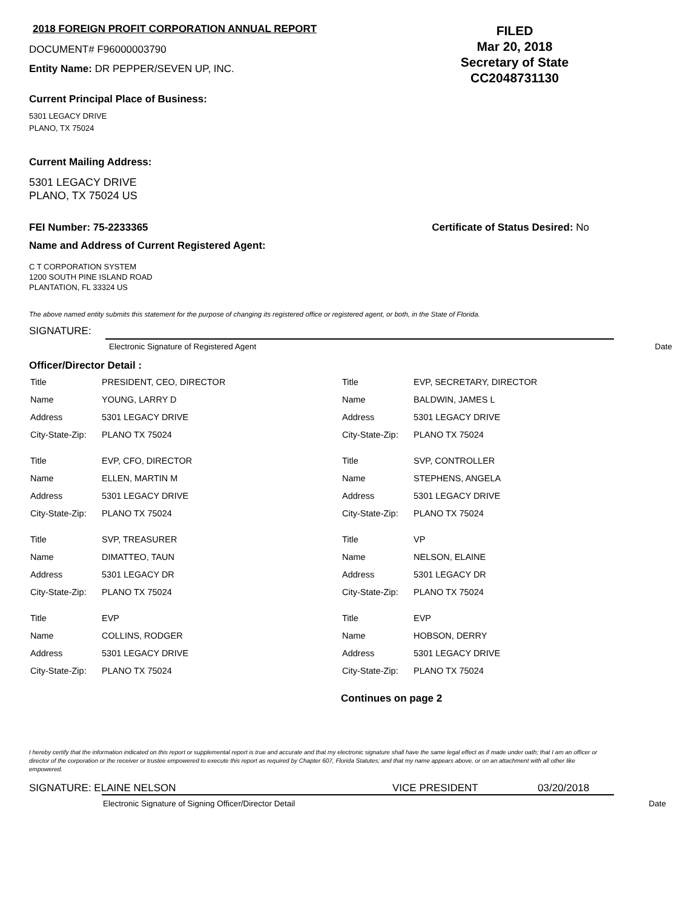2018 FOREIGN PROFIT CORPORATION ANNUAL REPORT
DOCUMENT# F96000003790
Entity Name: DR PEPPER/SEVEN UP, INC.
FILED
Mar 20, 2018
Secretary of State
CC2048731130
Current Principal Place of Business:
5301 LEGACY DRIVE
PLANO, TX 75024
Current Mailing Address:
5301 LEGACY DRIVE
PLANO, TX 75024 US
FEI Number: 75-2233365 Certificate of Status Desired: No
Name and Address of Current Registered Agent:
C T CORPORATION SYSTEM
1200 SOUTH PINE ISLAND ROAD
PLANTATION, FL 33324 US
The above named entity submits this statement for the purpose of changing its registered office or registered agent, or both, in the State of Florida.
SIGNATURE:
Electronic Signature of Registered Agent Date
Officer/Director Detail :
| Title | PRESIDENT, CEO, DIRECTOR |
| Name | YOUNG, LARRY D |
| Address | 5301 LEGACY DRIVE |
| City-State-Zip: | PLANO TX 75024 |
| Title | EVP, CFO, DIRECTOR |
| Name | ELLEN, MARTIN M |
| Address | 5301 LEGACY DRIVE |
| City-State-Zip: | PLANO TX 75024 |
| Title | SVP, TREASURER |
| Name | DIMATTEO, TAUN |
| Address | 5301 LEGACY DR |
| City-State-Zip: | PLANO TX 75024 |
| Title | EVP |
| Name | COLLINS, RODGER |
| Address | 5301 LEGACY DRIVE |
| City-State-Zip: | PLANO TX 75024 |
| Title | EVP, SECRETARY, DIRECTOR |
| Name | BALDWIN, JAMES L |
| Address | 5301 LEGACY DRIVE |
| City-State-Zip: | PLANO TX 75024 |
| Title | SVP, CONTROLLER |
| Name | STEPHENS, ANGELA |
| Address | 5301 LEGACY DRIVE |
| City-State-Zip: | PLANO TX 75024 |
| Title | VP |
| Name | NELSON, ELAINE |
| Address | 5301 LEGACY DR |
| City-State-Zip: | PLANO TX 75024 |
| Title | EVP |
| Name | HOBSON, DERRY |
| Address | 5301 LEGACY DRIVE |
| City-State-Zip: | PLANO TX 75024 |
Continues on page 2
I hereby certify that the information indicated on this report or supplemental report is true and accurate and that my electronic signature shall have the same legal effect as if made under oath; that I am an officer or director of the corporation or the receiver or trustee empowered to execute this report as required by Chapter 607, Florida Statutes; and that my name appears above, or on an attachment with all other like empowered.
SIGNATURE: ELAINE NELSON VICE PRESIDENT 03/20/2018
Electronic Signature of Signing Officer/Director Detail Date